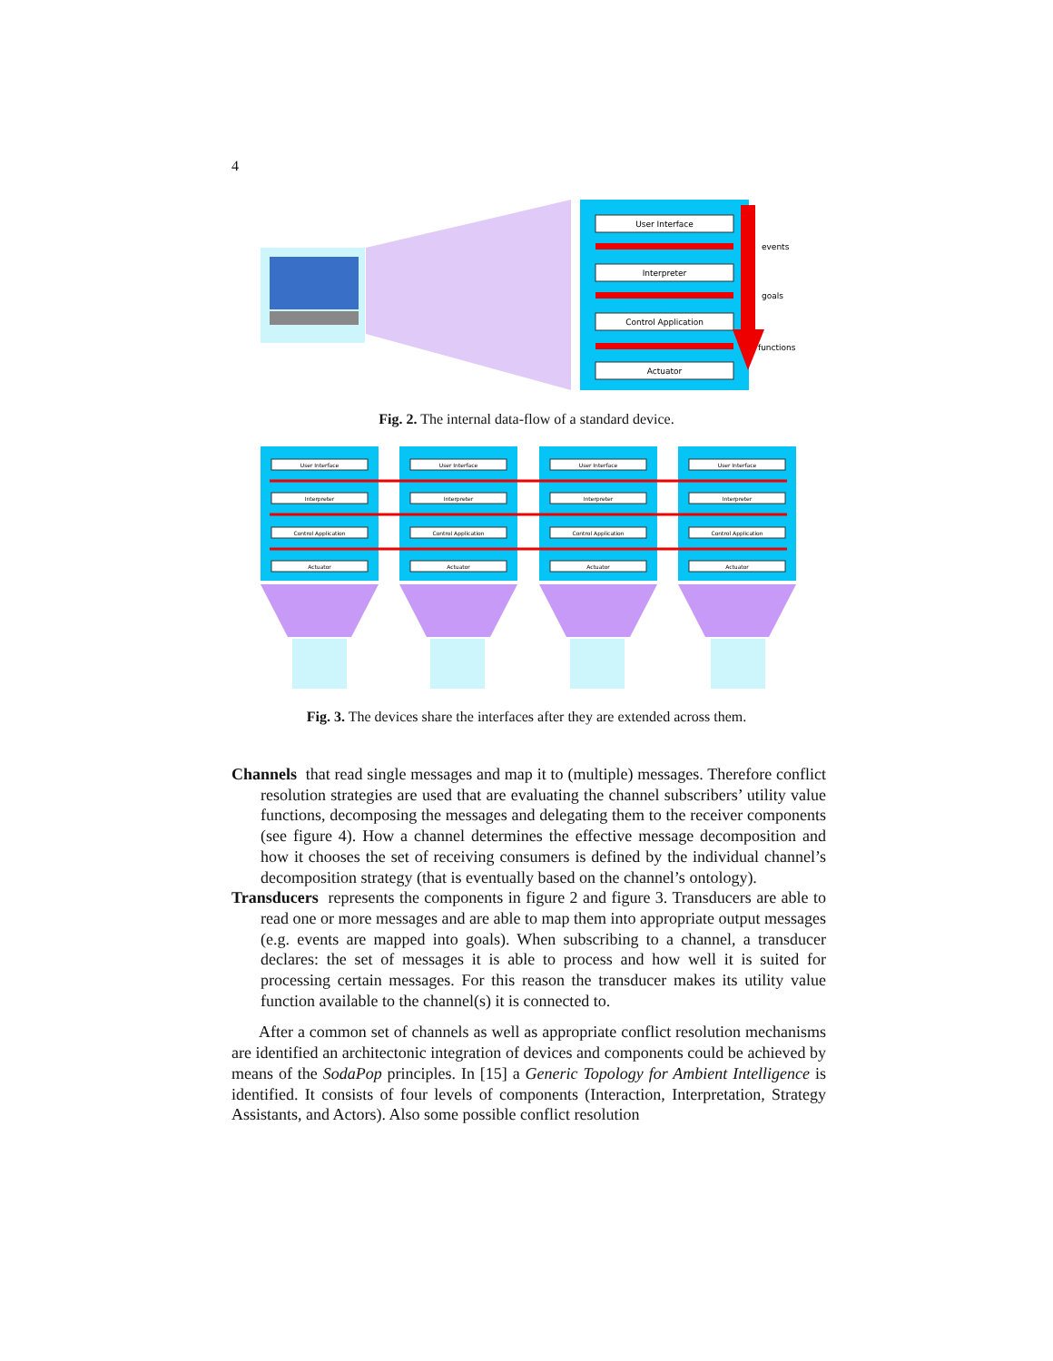4
User Interface
Interpreter
Control Application
Actuator
events
goals
functions
Fig. 2. The internal data-flow of a standard device.
User Interface
Interpreter
Control Application
Actuator
User Interface
Interpreter
Control Application
Actuator
User Interface
Interpreter
Control Application
Actuator
User Interface
Interpreter
Control Application
Actuator
Fig. 3. The devices share the interfaces after they are extended across them.
Channels that read single messages and map it to (multiple) messages. Therefore conflict resolution strategies are used that are evaluating the channel subscribers’ utility value functions, decomposing the messages and delegating them to the receiver components (see figure 4). How a channel determines the effective message decomposition and how it chooses the set of receiving consumers is defined by the individual channel’s decomposition strategy (that is eventually based on the channel’s ontology).
Transducers represents the components in figure 2 and figure 3. Transducers are able to read one or more messages and are able to map them into appropriate output messages (e.g. events are mapped into goals). When subscribing to a channel, a transducer declares: the set of messages it is able to process and how well it is suited for processing certain messages. For this reason the transducer makes its utility value function available to the channel(s) it is connected to.
After a common set of channels as well as appropriate conflict resolution mechanisms are identified an architectonic integration of devices and components could be achieved by means of the SodaPop principles. In [15] a Generic Topology for Ambient Intelligence is identified. It consists of four levels of components (Interaction, Interpretation, Strategy Assistants, and Actors). Also some possible conflict resolution